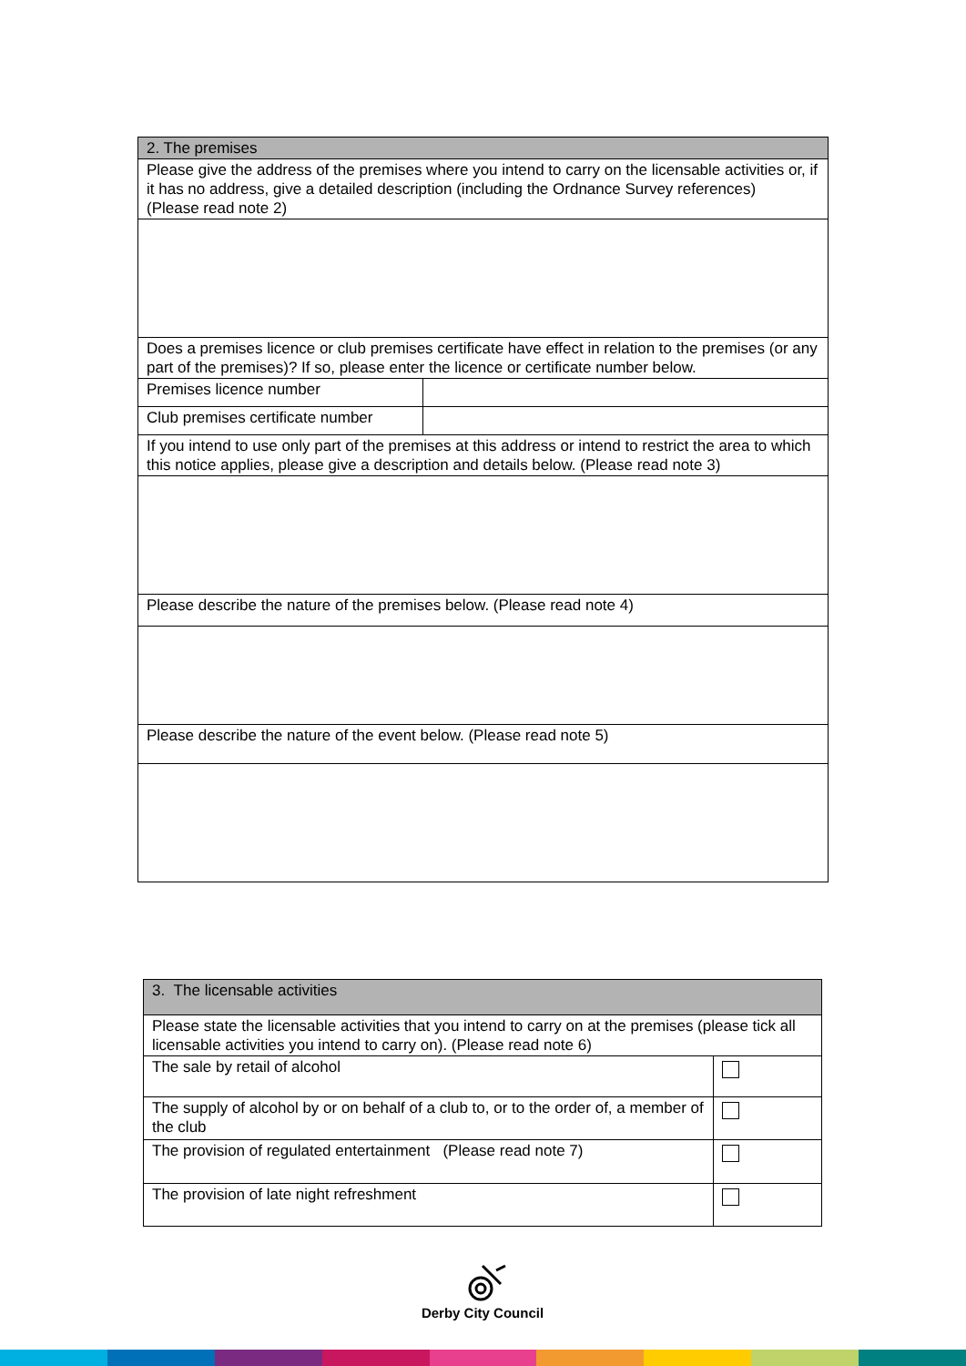| 2. The premises | |
| Please give the address of the premises where you intend to carry on the licensable activities or, if it has no address, give a detailed description (including the Ordnance Survey references) (Please read note 2) | |
| Does a premises licence or club premises certificate have effect in relation to the premises (or any part of the premises)? If so, please enter the licence or certificate number below. | |
| Premises licence number | |
| Club premises certificate number | |
| If you intend to use only part of the premises at this address or intend to restrict the area to which this notice applies, please give a description and details below. (Please read note 3) | |
| Please describe the nature of the premises below. (Please read note 4) | |
| Please describe the nature of the event below. (Please read note 5) | |
| 3. The licensable activities | |
| Please state the licensable activities that you intend to carry on at the premises (please tick all licensable activities you intend to carry on). (Please read note 6) | |
| The sale by retail of alcohol | |
| The supply of alcohol by or on behalf of a club to, or to the order of, a member of the club | |
| The provision of regulated entertainment (Please read note 7) | |
| The provision of late night refreshment | |
Derby City Council